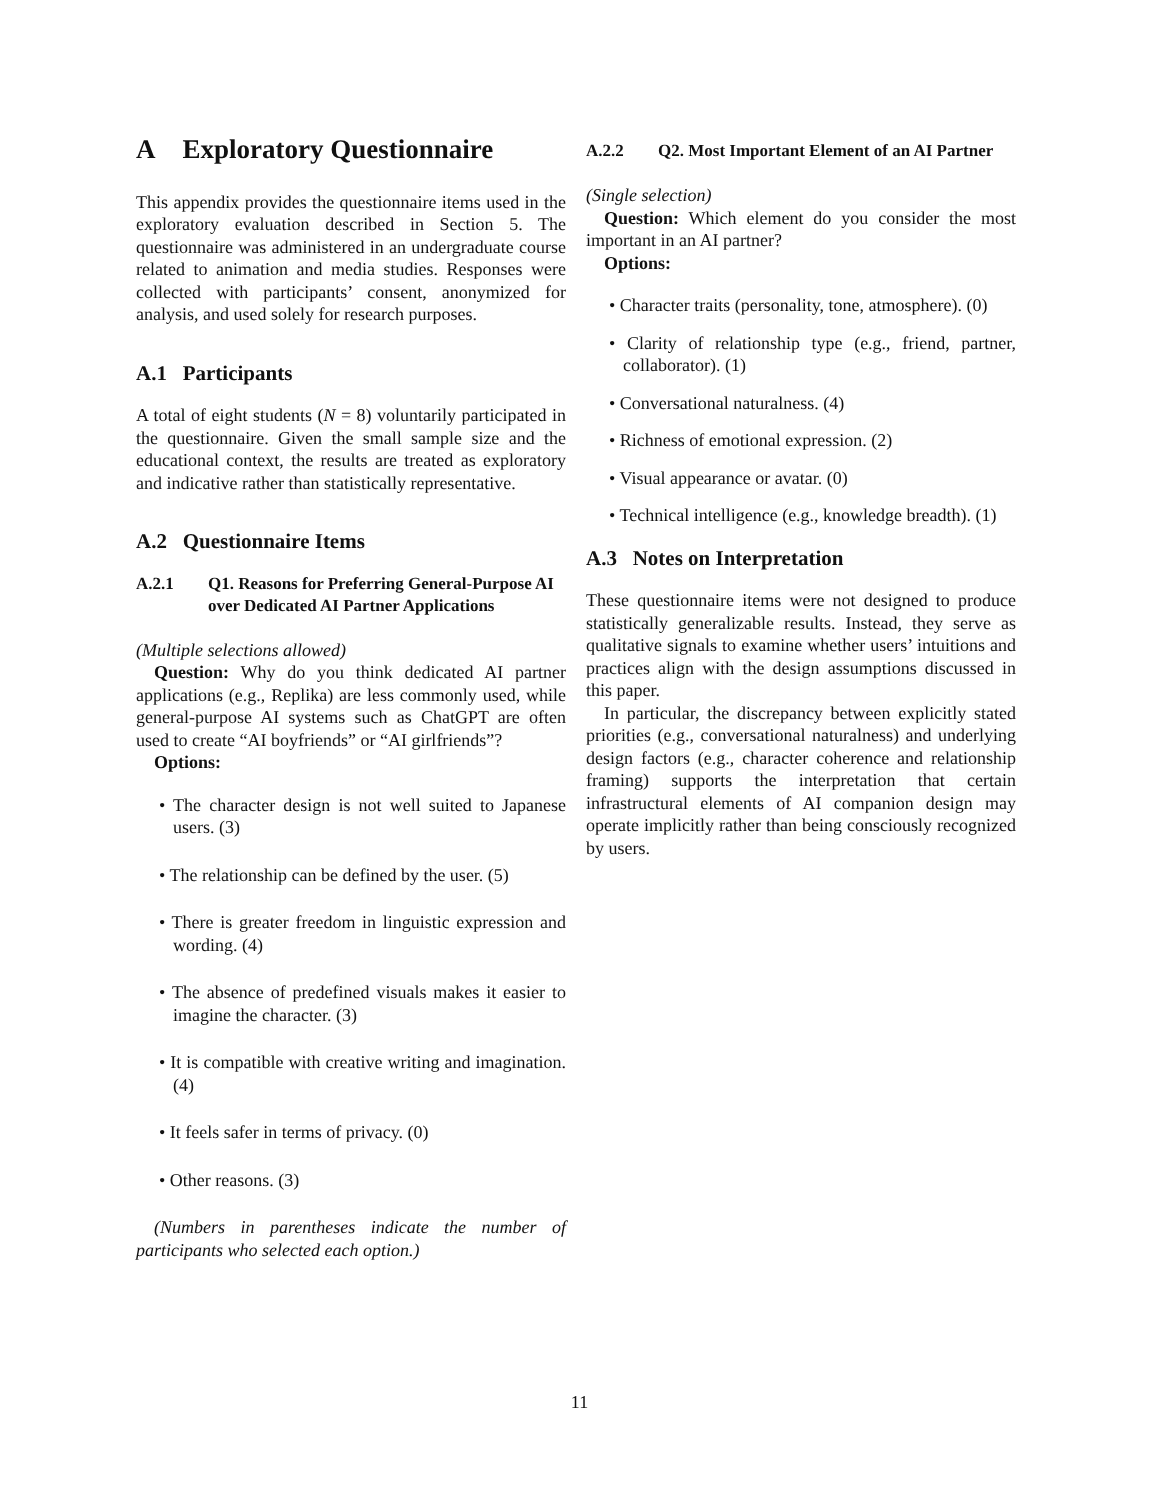A Exploratory Questionnaire
This appendix provides the questionnaire items used in the exploratory evaluation described in Section 5. The questionnaire was administered in an undergraduate course related to animation and media studies. Responses were collected with participants’ consent, anonymized for analysis, and used solely for research purposes.
A.1 Participants
A total of eight students (N = 8) voluntarily participated in the questionnaire. Given the small sample size and the educational context, the results are treated as exploratory and indicative rather than statistically representative.
A.2 Questionnaire Items
A.2.1 Q1. Reasons for Preferring General-Purpose AI over Dedicated AI Partner Applications
(Multiple selections allowed)
Question: Why do you think dedicated AI partner applications (e.g., Replika) are less commonly used, while general-purpose AI systems such as ChatGPT are often used to create “AI boyfriends” or “AI girlfriends”?
Options:
• The character design is not well suited to Japanese users. (3)
• The relationship can be defined by the user. (5)
• There is greater freedom in linguistic expression and wording. (4)
• The absence of predefined visuals makes it easier to imagine the character. (3)
• It is compatible with creative writing and imagination. (4)
• It feels safer in terms of privacy. (0)
• Other reasons. (3)
(Numbers in parentheses indicate the number of participants who selected each option.)
A.2.2 Q2. Most Important Element of an AI Partner
(Single selection)
Question: Which element do you consider the most important in an AI partner?
Options:
• Character traits (personality, tone, atmosphere). (0)
• Clarity of relationship type (e.g., friend, partner, collaborator). (1)
• Conversational naturalness. (4)
• Richness of emotional expression. (2)
• Visual appearance or avatar. (0)
• Technical intelligence (e.g., knowledge breadth). (1)
A.3 Notes on Interpretation
These questionnaire items were not designed to produce statistically generalizable results. Instead, they serve as qualitative signals to examine whether users’ intuitions and practices align with the design assumptions discussed in this paper.
In particular, the discrepancy between explicitly stated priorities (e.g., conversational naturalness) and underlying design factors (e.g., character coherence and relationship framing) supports the interpretation that certain infrastructural elements of AI companion design may operate implicitly rather than being consciously recognized by users.
11